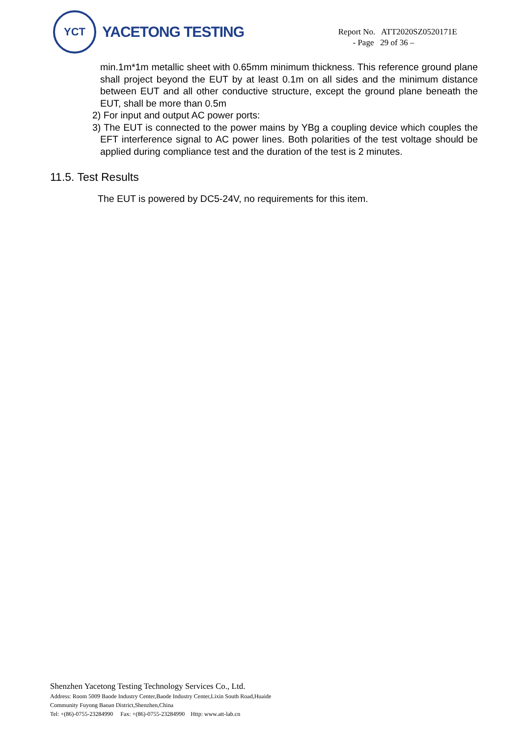YCT
YACETONG TESTING
Report No. ATT2020SZ0520171E
- Page 29 of 36 –
min.1m*1m metallic sheet with 0.65mm minimum thickness. This reference ground plane shall project beyond the EUT by at least 0.1m on all sides and the minimum distance between EUT and all other conductive structure, except the ground plane beneath the EUT, shall be more than 0.5m
2) For input and output AC power ports:
3) The EUT is connected to the power mains by YBg a coupling device which couples the EFT interference signal to AC power lines. Both polarities of the test voltage should be applied during compliance test and the duration of the test is 2 minutes.
11.5. Test Results
The EUT is powered by DC5-24V, no requirements for this item.
Shenzhen Yacetong Testing Technology Services Co., Ltd.
Address: Room 5009 Baode Industry Center,Baode Industry Center,Lixin South Road,Huaide
Community Fuyong Baoan District,Shenzhen,China
Tel: +(86)-0755-23284990 Fax: +(86)-0755-23284990 Http: www.att-lab.cn